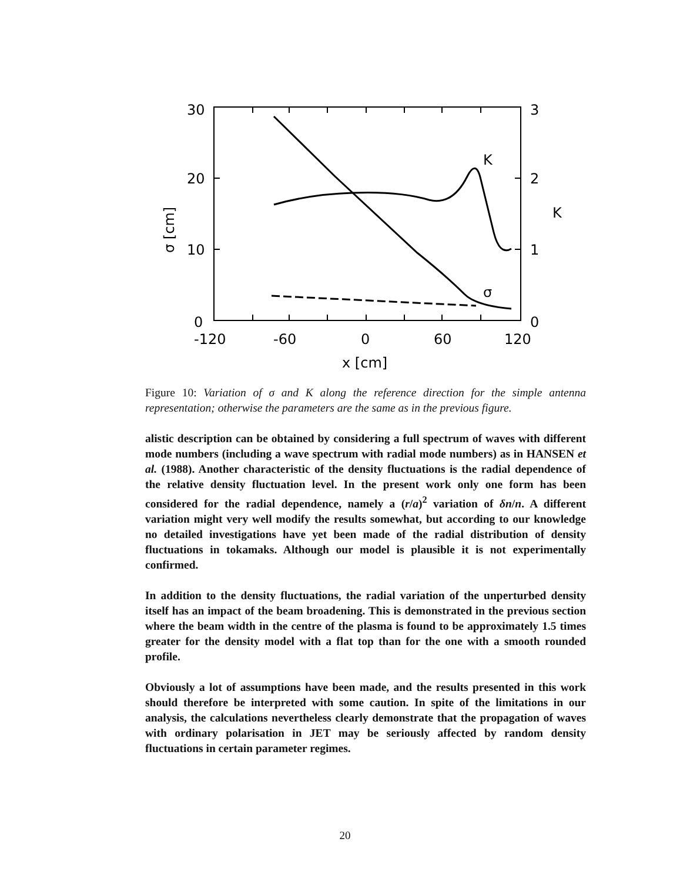30
20
10
0
3
2
1
0
-120
-60
0
60
120
x [cm]
K
σ
K
σ [cm]
Figure 10: Variation of σ and K along the reference direction for the simple antenna representation; otherwise the parameters are the same as in the previous figure.
alistic description can be obtained by considering a full spectrum of waves with different mode numbers (including a wave spectrum with radial mode numbers) as in HANSEN et al. (1988). Another characteristic of the density fluctuations is the radial dependence of the relative density fluctuation level. In the present work only one form has been considered for the radial dependence, namely a (r/a)<sup>2</sup> variation of δn/n. A different variation might very well modify the results somewhat, but according to our knowledge no detailed investigations have yet been made of the radial distribution of density fluctuations in tokamaks. Although our model is plausible it is not experimentally confirmed.
In addition to the density fluctuations, the radial variation of the unperturbed density itself has an impact of the beam broadening. This is demonstrated in the previous section where the beam width in the centre of the plasma is found to be approximately 1.5 times greater for the density model with a flat top than for the one with a smooth rounded profile.
Obviously a lot of assumptions have been made, and the results presented in this work should therefore be interpreted with some caution. In spite of the limitations in our analysis, the calculations nevertheless clearly demonstrate that the propagation of waves with ordinary polarisation in JET may be seriously affected by random density fluctuations in certain parameter regimes.
20